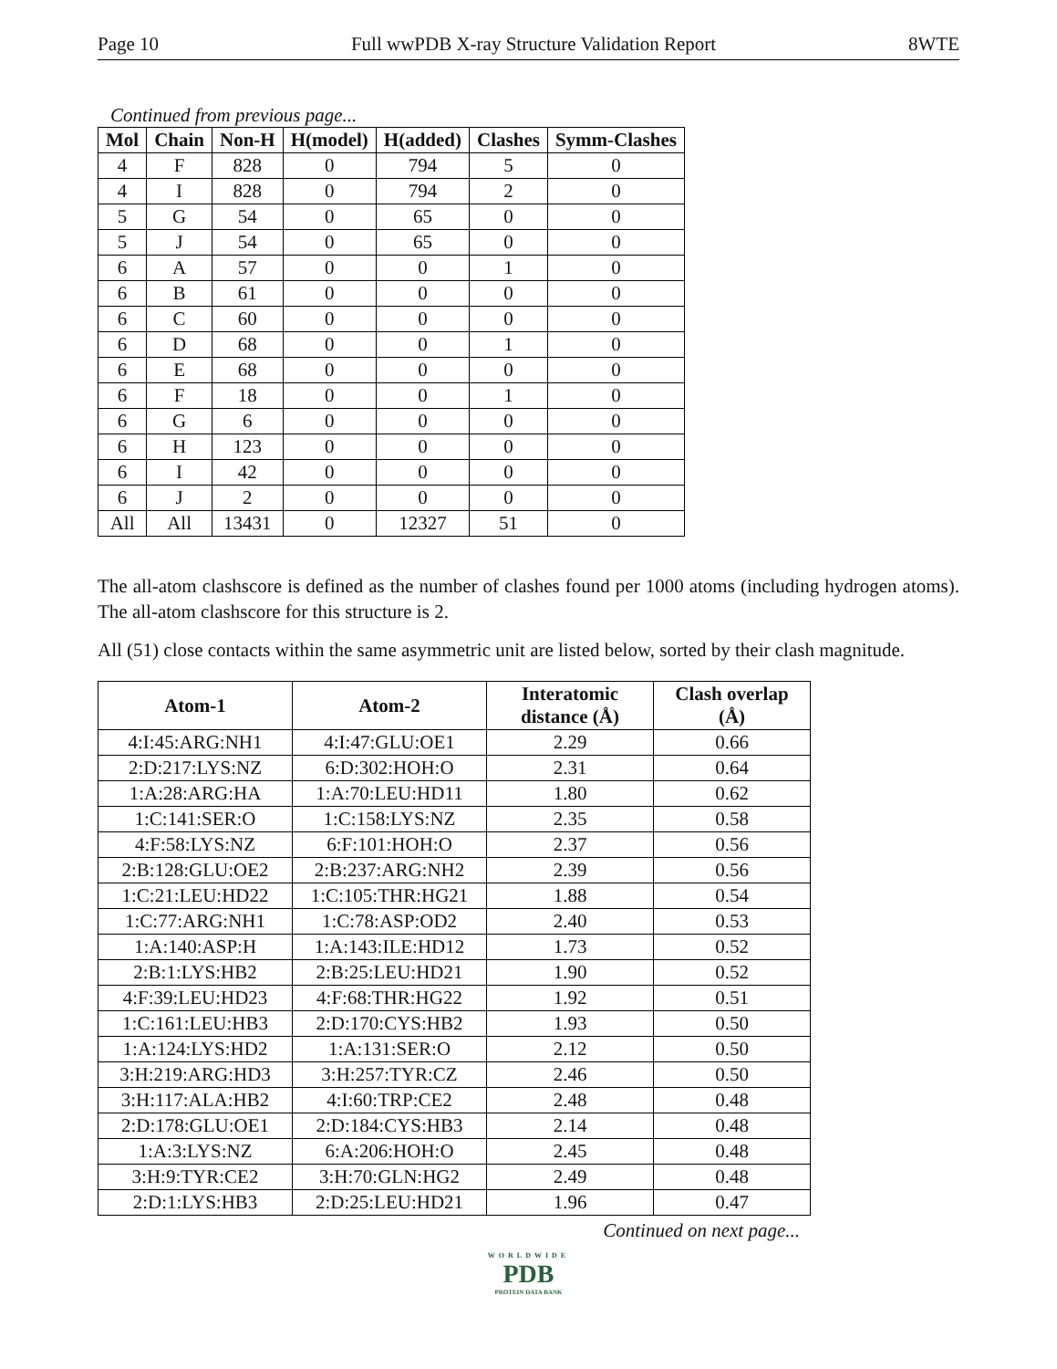Page 10 Full wwPDB X-ray Structure Validation Report 8WTE
Continued from previous page...
| Mol | Chain | Non-H | H(model) | H(added) | Clashes | Symm-Clashes |
| --- | --- | --- | --- | --- | --- | --- |
| 4 | F | 828 | 0 | 794 | 5 | 0 |
| 4 | I | 828 | 0 | 794 | 2 | 0 |
| 5 | G | 54 | 0 | 65 | 0 | 0 |
| 5 | J | 54 | 0 | 65 | 0 | 0 |
| 6 | A | 57 | 0 | 0 | 1 | 0 |
| 6 | B | 61 | 0 | 0 | 0 | 0 |
| 6 | C | 60 | 0 | 0 | 0 | 0 |
| 6 | D | 68 | 0 | 0 | 1 | 0 |
| 6 | E | 68 | 0 | 0 | 0 | 0 |
| 6 | F | 18 | 0 | 0 | 1 | 0 |
| 6 | G | 6 | 0 | 0 | 0 | 0 |
| 6 | H | 123 | 0 | 0 | 0 | 0 |
| 6 | I | 42 | 0 | 0 | 0 | 0 |
| 6 | J | 2 | 0 | 0 | 0 | 0 |
| All | All | 13431 | 0 | 12327 | 51 | 0 |
The all-atom clashscore is defined as the number of clashes found per 1000 atoms (including hydrogen atoms). The all-atom clashscore for this structure is 2.
All (51) close contacts within the same asymmetric unit are listed below, sorted by their clash magnitude.
| Atom-1 | Atom-2 | Interatomic distance (Å) | Clash overlap (Å) |
| --- | --- | --- | --- |
| 4:I:45:ARG:NH1 | 4:I:47:GLU:OE1 | 2.29 | 0.66 |
| 2:D:217:LYS:NZ | 6:D:302:HOH:O | 2.31 | 0.64 |
| 1:A:28:ARG:HA | 1:A:70:LEU:HD11 | 1.80 | 0.62 |
| 1:C:141:SER:O | 1:C:158:LYS:NZ | 2.35 | 0.58 |
| 4:F:58:LYS:NZ | 6:F:101:HOH:O | 2.37 | 0.56 |
| 2:B:128:GLU:OE2 | 2:B:237:ARG:NH2 | 2.39 | 0.56 |
| 1:C:21:LEU:HD22 | 1:C:105:THR:HG21 | 1.88 | 0.54 |
| 1:C:77:ARG:NH1 | 1:C:78:ASP:OD2 | 2.40 | 0.53 |
| 1:A:140:ASP:H | 1:A:143:ILE:HD12 | 1.73 | 0.52 |
| 2:B:1:LYS:HB2 | 2:B:25:LEU:HD21 | 1.90 | 0.52 |
| 4:F:39:LEU:HD23 | 4:F:68:THR:HG22 | 1.92 | 0.51 |
| 1:C:161:LEU:HB3 | 2:D:170:CYS:HB2 | 1.93 | 0.50 |
| 1:A:124:LYS:HD2 | 1:A:131:SER:O | 2.12 | 0.50 |
| 3:H:219:ARG:HD3 | 3:H:257:TYR:CZ | 2.46 | 0.50 |
| 3:H:117:ALA:HB2 | 4:I:60:TRP:CE2 | 2.48 | 0.48 |
| 2:D:178:GLU:OE1 | 2:D:184:CYS:HB3 | 2.14 | 0.48 |
| 1:A:3:LYS:NZ | 6:A:206:HOH:O | 2.45 | 0.48 |
| 3:H:9:TYR:CE2 | 3:H:70:GLN:HG2 | 2.49 | 0.48 |
| 2:D:1:LYS:HB3 | 2:D:25:LEU:HD21 | 1.96 | 0.47 |
Continued on next page...
WORLDWIDE
PDB
PROTEIN DATA BANK